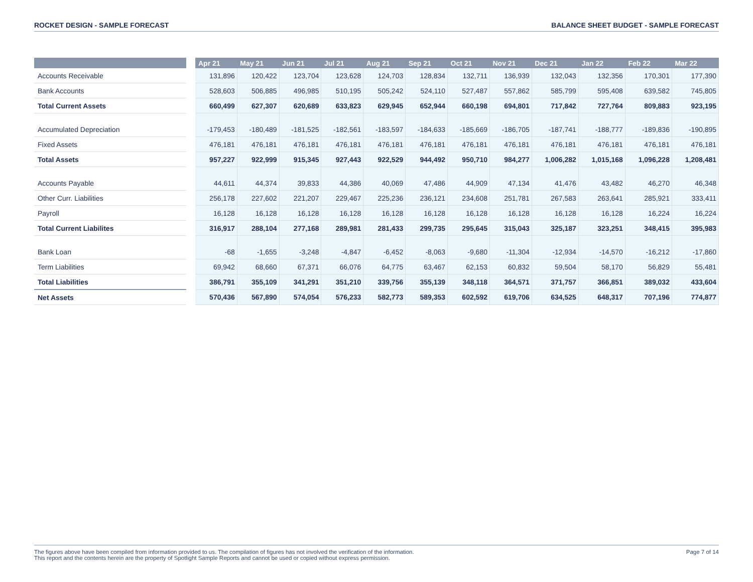ROCKET DESIGN - SAMPLE FORECAST BALANCE SHEET BUDGET - SAMPLE FORECAST
| | | Apr 21 | May 21 | Jun 21 | Jul 21 | Aug 21 | Sep 21 | Oct 21 | Nov 21 | Dec 21 | Jan 22 | Feb 22 | Mar 22 |
| --- | --- | --- | --- | --- | --- | --- | --- | --- | --- | --- | --- | --- | --- |
| Accounts Receivable | | 131,896 | 120,422 | 123,704 | 123,628 | 124,703 | 128,834 | 132,711 | 136,939 | 132,043 | 132,356 | 170,301 | 177,390 |
| Bank Accounts | | 528,603 | 506,885 | 496,985 | 510,195 | 505,242 | 524,110 | 527,487 | 557,862 | 585,799 | 595,408 | 639,582 | 745,805 |
| Total Current Assets | | 660,499 | 627,307 | 620,689 | 633,823 | 629,945 | 652,944 | 660,198 | 694,801 | 717,842 | 727,764 | 809,883 | 923,195 |
| Accumulated Depreciation | | -179,453 | -180,489 | -181,525 | -182,561 | -183,597 | -184,633 | -185,669 | -186,705 | -187,741 | -188,777 | -189,836 | -190,895 |
| Fixed Assets | | 476,181 | 476,181 | 476,181 | 476,181 | 476,181 | 476,181 | 476,181 | 476,181 | 476,181 | 476,181 | 476,181 | 476,181 |
| Total Assets | | 957,227 | 922,999 | 915,345 | 927,443 | 922,529 | 944,492 | 950,710 | 984,277 | 1,006,282 | 1,015,168 | 1,096,228 | 1,208,481 |
| Accounts Payable | | 44,611 | 44,374 | 39,833 | 44,386 | 40,069 | 47,486 | 44,909 | 47,134 | 41,476 | 43,482 | 46,270 | 46,348 |
| Other Curr. Liabilities | | 256,178 | 227,602 | 221,207 | 229,467 | 225,236 | 236,121 | 234,608 | 251,781 | 267,583 | 263,641 | 285,921 | 333,411 |
| Payroll | | 16,128 | 16,128 | 16,128 | 16,128 | 16,128 | 16,128 | 16,128 | 16,128 | 16,128 | 16,128 | 16,224 | 16,224 |
| Total Current Liabilites | | 316,917 | 288,104 | 277,168 | 289,981 | 281,433 | 299,735 | 295,645 | 315,043 | 325,187 | 323,251 | 348,415 | 395,983 |
| Bank Loan | | -68 | -1,655 | -3,248 | -4,847 | -6,452 | -8,063 | -9,680 | -11,304 | -12,934 | -14,570 | -16,212 | -17,860 |
| Term Liabilities | | 69,942 | 68,660 | 67,371 | 66,076 | 64,775 | 63,467 | 62,153 | 60,832 | 59,504 | 58,170 | 56,829 | 55,481 |
| Total Liabilities | | 386,791 | 355,109 | 341,291 | 351,210 | 339,756 | 355,139 | 348,118 | 364,571 | 371,757 | 366,851 | 389,032 | 433,604 |
| Net Assets | | 570,436 | 567,890 | 574,054 | 576,233 | 582,773 | 589,353 | 602,592 | 619,706 | 634,525 | 648,317 | 707,196 | 774,877 |
The figures above have been compiled from information provided to us. The compilation of figures has not involved the verification of the information.
This report and the contents herein are the property of Spotlight Sample Reports and cannot be used or copied without express permission.
Page 7 of 14